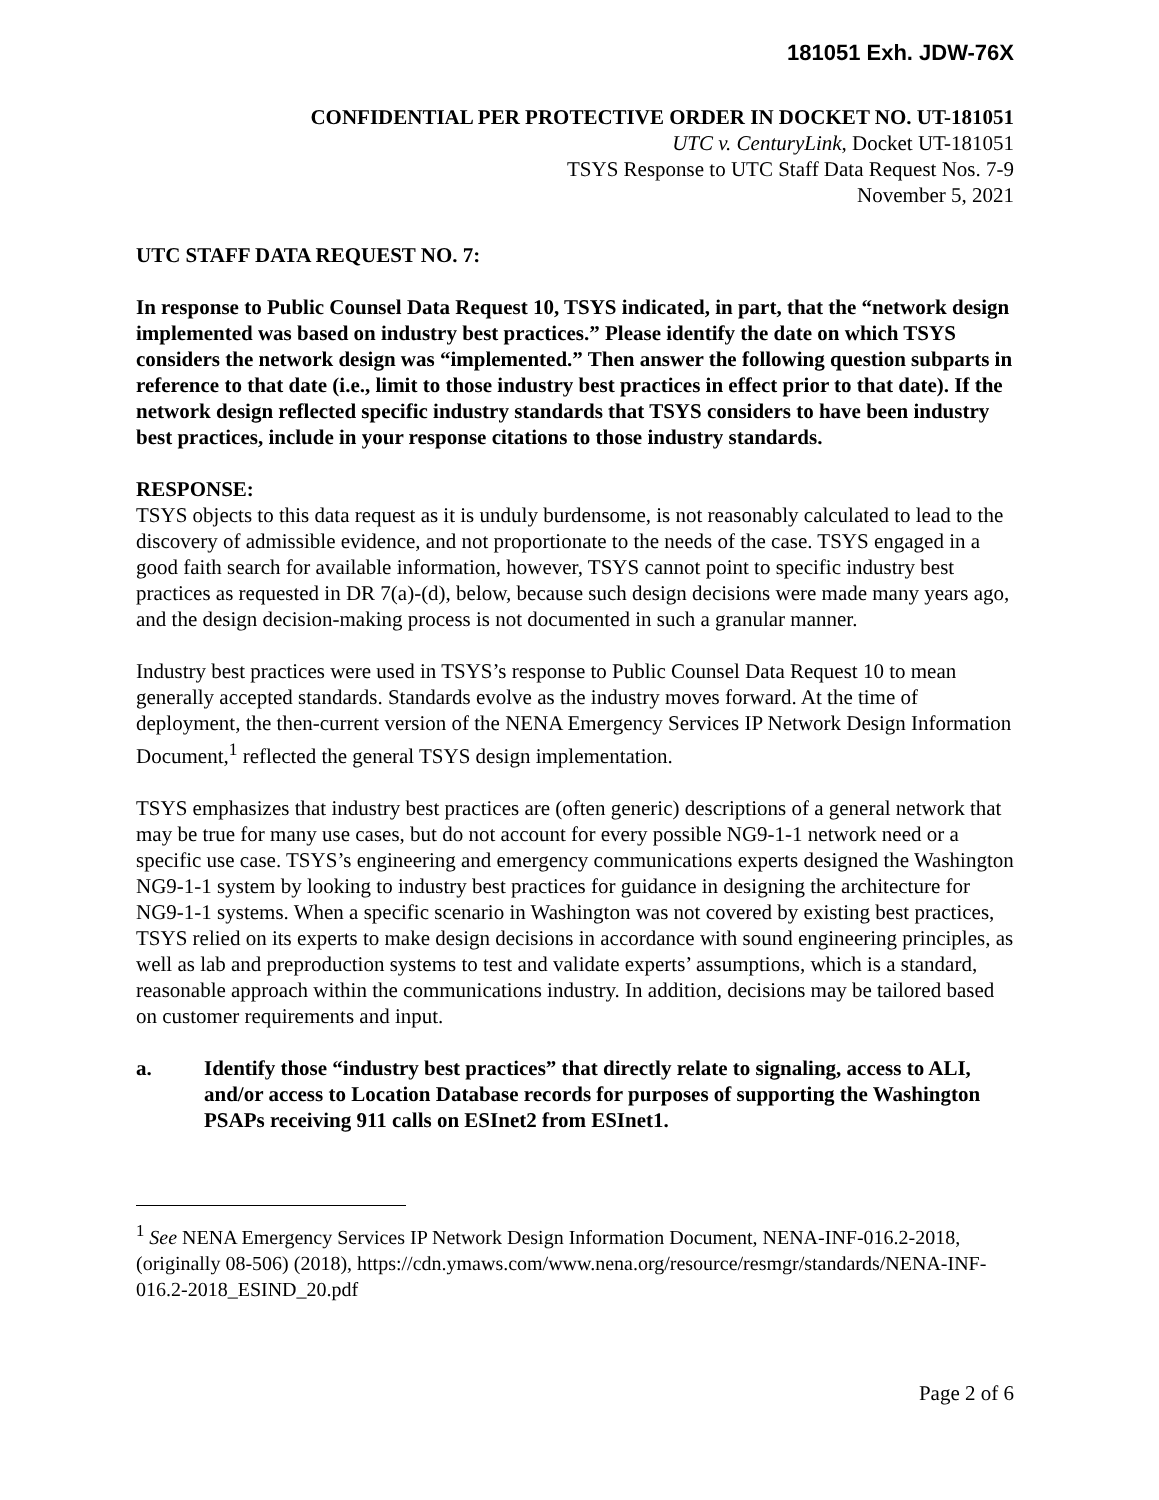181051 Exh. JDW-76X
CONFIDENTIAL PER PROTECTIVE ORDER IN DOCKET NO. UT-181051
UTC v. CenturyLink, Docket UT-181051
TSYS Response to UTC Staff Data Request Nos. 7-9
November 5, 2021
UTC STAFF DATA REQUEST NO. 7:
In response to Public Counsel Data Request 10, TSYS indicated, in part, that the “network design implemented was based on industry best practices.” Please identify the date on which TSYS considers the network design was “implemented.” Then answer the following question subparts in reference to that date (i.e., limit to those industry best practices in effect prior to that date). If the network design reflected specific industry standards that TSYS considers to have been industry best practices, include in your response citations to those industry standards.
RESPONSE:
TSYS objects to this data request as it is unduly burdensome, is not reasonably calculated to lead to the discovery of admissible evidence, and not proportionate to the needs of the case. TSYS engaged in a good faith search for available information, however, TSYS cannot point to specific industry best practices as requested in DR 7(a)-(d), below, because such design decisions were made many years ago, and the design decision-making process is not documented in such a granular manner.
Industry best practices were used in TSYS’s response to Public Counsel Data Request 10 to mean generally accepted standards. Standards evolve as the industry moves forward. At the time of deployment, the then-current version of the NENA Emergency Services IP Network Design Information Document,<sup>1</sup> reflected the general TSYS design implementation.
TSYS emphasizes that industry best practices are (often generic) descriptions of a general network that may be true for many use cases, but do not account for every possible NG9-1-1 network need or a specific use case. TSYS’s engineering and emergency communications experts designed the Washington NG9-1-1 system by looking to industry best practices for guidance in designing the architecture for NG9-1-1 systems. When a specific scenario in Washington was not covered by existing best practices, TSYS relied on its experts to make design decisions in accordance with sound engineering principles, as well as lab and preproduction systems to test and validate experts’ assumptions, which is a standard, reasonable approach within the communications industry. In addition, decisions may be tailored based on customer requirements and input.
a. Identify those “industry best practices” that directly relate to signaling, access to ALI, and/or access to Location Database records for purposes of supporting the Washington PSAPs receiving 911 calls on ESInet2 from ESInet1.
<sup>1</sup> See NENA Emergency Services IP Network Design Information Document, NENA-INF-016.2-2018, (originally 08-506) (2018), https://cdn.ymaws.com/www.nena.org/resource/resmgr/standards/NENA-INF-016.2-2018_ESIND_20.pdf
Page 2 of 6